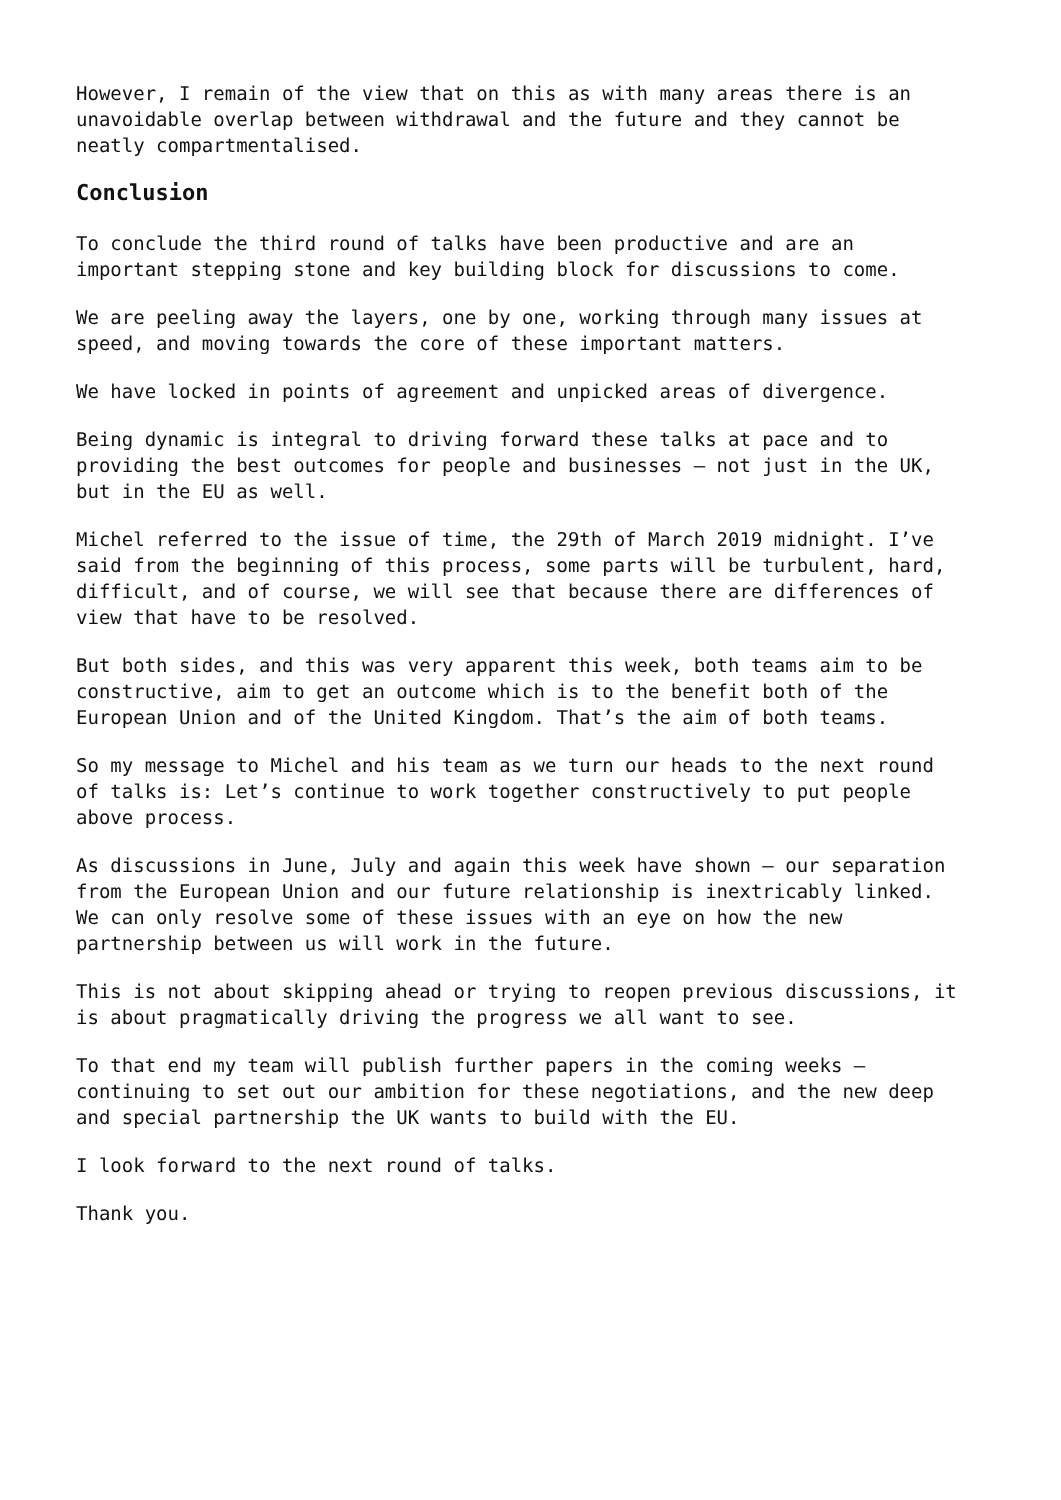However, I remain of the view that on this as with many areas there is an unavoidable overlap between withdrawal and the future and they cannot be neatly compartmentalised.
Conclusion
To conclude the third round of talks have been productive and are an important stepping stone and key building block for discussions to come.
We are peeling away the layers, one by one, working through many issues at speed, and moving towards the core of these important matters.
We have locked in points of agreement and unpicked areas of divergence.
Being dynamic is integral to driving forward these talks at pace and to providing the best outcomes for people and businesses – not just in the UK, but in the EU as well.
Michel referred to the issue of time, the 29th of March 2019 midnight. I’ve said from the beginning of this process, some parts will be turbulent, hard, difficult, and of course, we will see that because there are differences of view that have to be resolved.
But both sides, and this was very apparent this week, both teams aim to be constructive, aim to get an outcome which is to the benefit both of the European Union and of the United Kingdom. That’s the aim of both teams.
So my message to Michel and his team as we turn our heads to the next round of talks is: Let’s continue to work together constructively to put people above process.
As discussions in June, July and again this week have shown – our separation from the European Union and our future relationship is inextricably linked. We can only resolve some of these issues with an eye on how the new partnership between us will work in the future.
This is not about skipping ahead or trying to reopen previous discussions, it is about pragmatically driving the progress we all want to see.
To that end my team will publish further papers in the coming weeks – continuing to set out our ambition for these negotiations, and the new deep and special partnership the UK wants to build with the EU.
I look forward to the next round of talks.
Thank you.